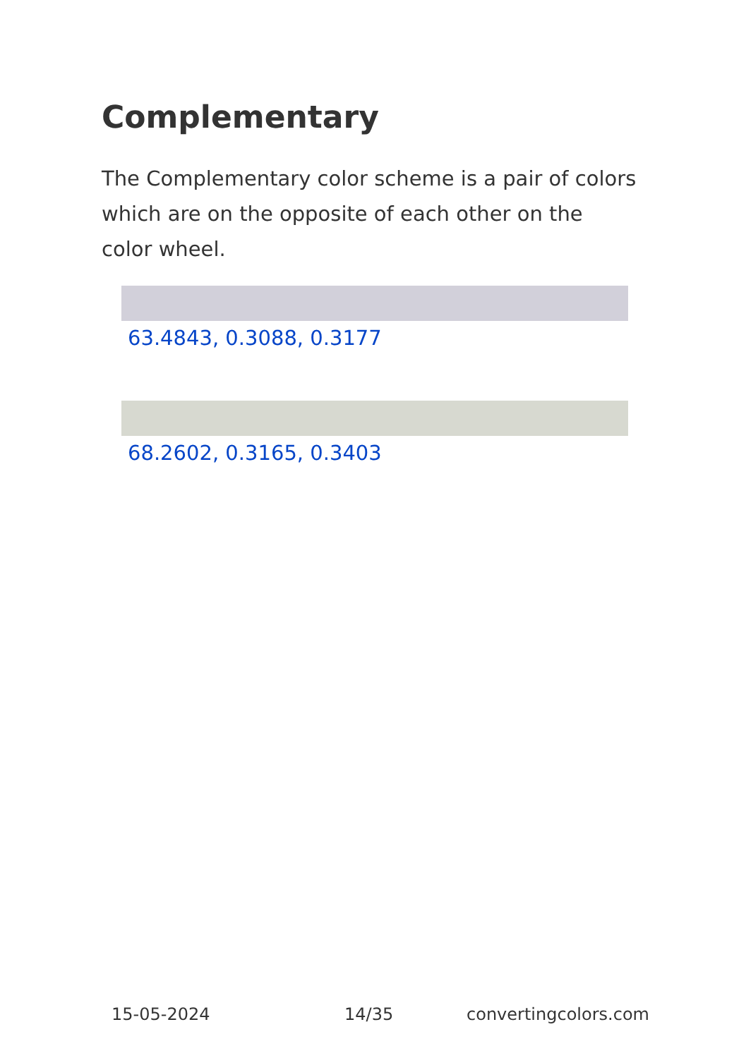Complementary
The Complementary color scheme is a pair of colors which are on the opposite of each other on the color wheel.
63.4843, 0.3088, 0.3177
68.2602, 0.3165, 0.3403
15-05-2024 14/35 convertingcolors.com